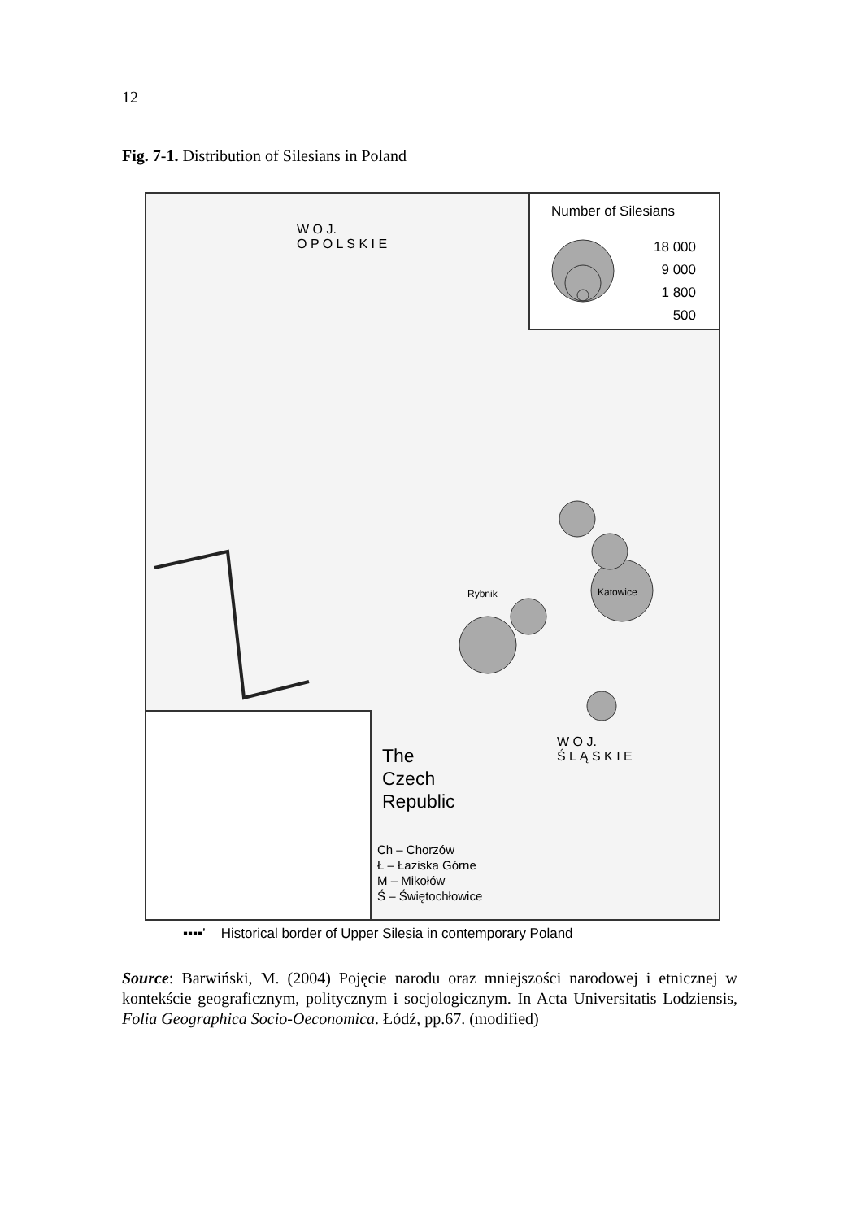12
Fig. 7-1. Distribution of Silesians in Poland
W O J.
O P O L S K I E
Rybnik Katowice
W O J.
Ś L Ą S K I E
Number of Silesians
18 000
9 000
1 800
500
The
Czech
Republic
Ch – Chorzów
Ł – Łaziska Górne
M – Mikołów
Ś – Świętochłowice
▪▪▪▪’ Historical border of Upper Silesia in contemporary Poland
Source: Barwiński, M. (2004) Pojęcie narodu oraz mniejszości narodowej i etnicznej w kontekście geograficznym, politycznym i socjologicznym. In Acta Universitatis Lodziensis, Folia Geographica Socio-Oeconomica. Łódź, pp.67. (modified)